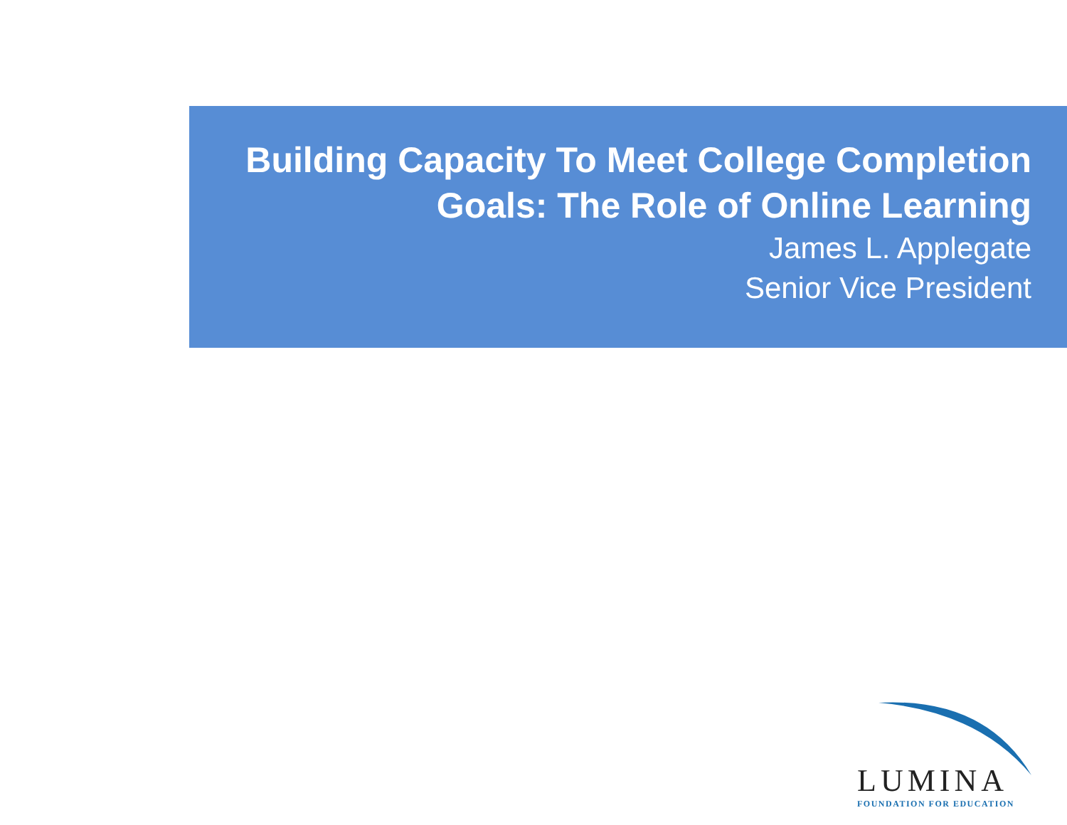Building Capacity To Meet College Completion
Goals: The Role of Online Learning
James L. Applegate
Senior Vice President
LUMINA
FOUNDATION FOR EDUCATION